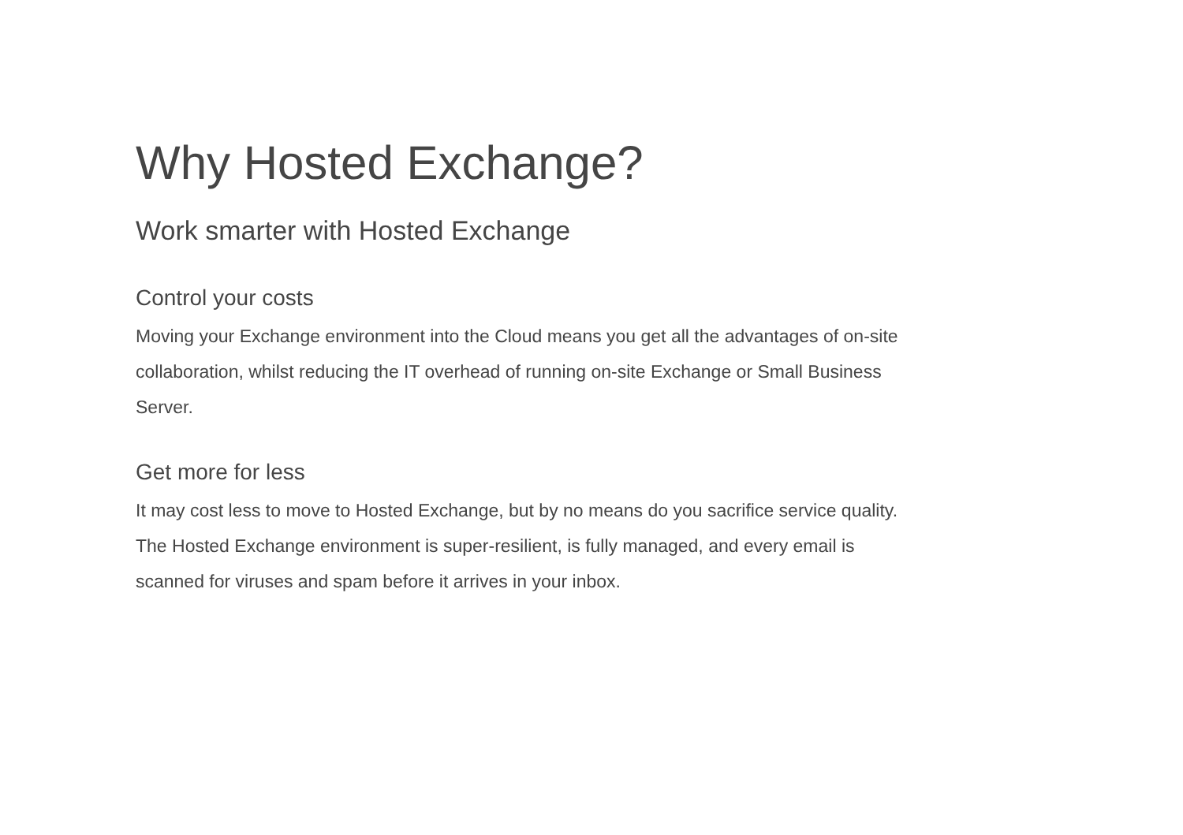Why Hosted Exchange?
Work smarter with Hosted Exchange
Control your costs
Moving your Exchange environment into the Cloud means you get all the advantages of on-site collaboration, whilst reducing the IT overhead of running on-site Exchange or Small Business Server.
Get more for less
It may cost less to move to Hosted Exchange, but by no means do you sacrifice service quality. The Hosted Exchange environment is super-resilient, is fully managed, and every email is scanned for viruses and spam before it arrives in your inbox.